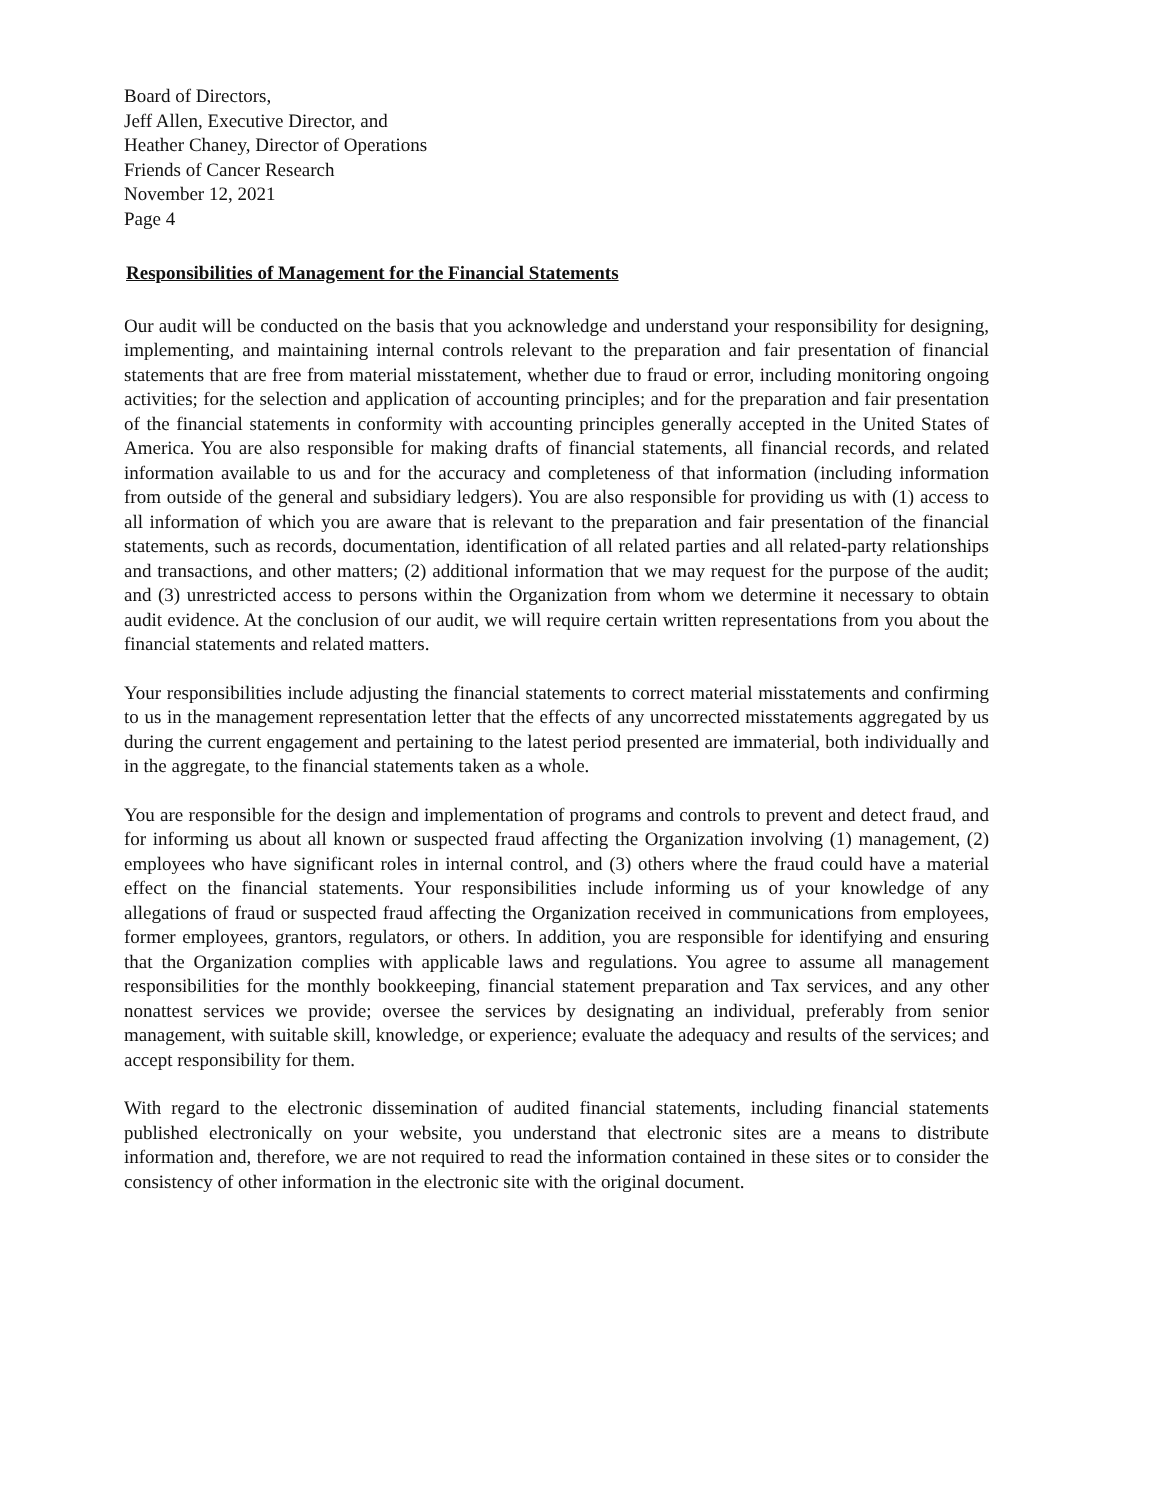Board of Directors,
Jeff Allen, Executive Director, and
Heather Chaney, Director of Operations
Friends of Cancer Research
November 12, 2021
Page 4
Responsibilities of Management for the Financial Statements
Our audit will be conducted on the basis that you acknowledge and understand your responsibility for designing, implementing, and maintaining internal controls relevant to the preparation and fair presentation of financial statements that are free from material misstatement, whether due to fraud or error, including monitoring ongoing activities; for the selection and application of accounting principles; and for the preparation and fair presentation of the financial statements in conformity with accounting principles generally accepted in the United States of America. You are also responsible for making drafts of financial statements, all financial records, and related information available to us and for the accuracy and completeness of that information (including information from outside of the general and subsidiary ledgers). You are also responsible for providing us with (1) access to all information of which you are aware that is relevant to the preparation and fair presentation of the financial statements, such as records, documentation, identification of all related parties and all related-party relationships and transactions, and other matters; (2) additional information that we may request for the purpose of the audit; and (3) unrestricted access to persons within the Organization from whom we determine it necessary to obtain audit evidence. At the conclusion of our audit, we will require certain written representations from you about the financial statements and related matters.
Your responsibilities include adjusting the financial statements to correct material misstatements and confirming to us in the management representation letter that the effects of any uncorrected misstatements aggregated by us during the current engagement and pertaining to the latest period presented are immaterial, both individually and in the aggregate, to the financial statements taken as a whole.
You are responsible for the design and implementation of programs and controls to prevent and detect fraud, and for informing us about all known or suspected fraud affecting the Organization involving (1) management, (2) employees who have significant roles in internal control, and (3) others where the fraud could have a material effect on the financial statements. Your responsibilities include informing us of your knowledge of any allegations of fraud or suspected fraud affecting the Organization received in communications from employees, former employees, grantors, regulators, or others. In addition, you are responsible for identifying and ensuring that the Organization complies with applicable laws and regulations. You agree to assume all management responsibilities for the monthly bookkeeping, financial statement preparation and Tax services, and any other nonattest services we provide; oversee the services by designating an individual, preferably from senior management, with suitable skill, knowledge, or experience; evaluate the adequacy and results of the services; and accept responsibility for them.
With regard to the electronic dissemination of audited financial statements, including financial statements published electronically on your website, you understand that electronic sites are a means to distribute information and, therefore, we are not required to read the information contained in these sites or to consider the consistency of other information in the electronic site with the original document.